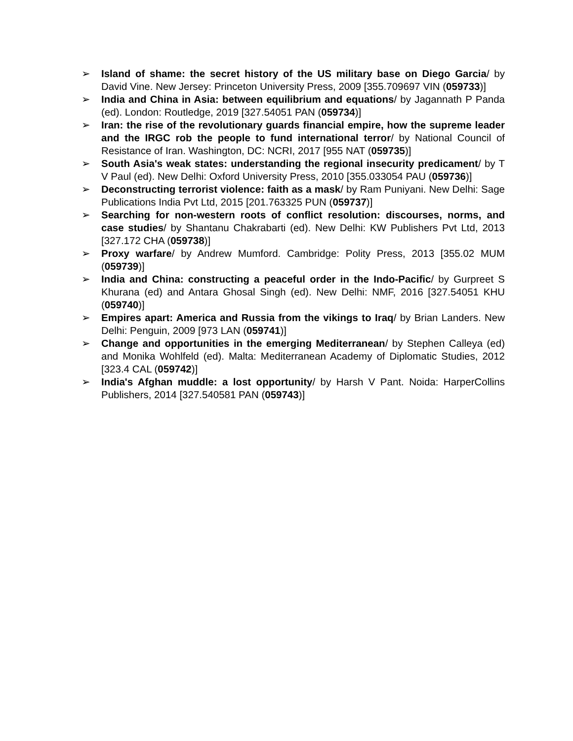➢ Island of shame: the secret history of the US military base on Diego Garcia/ by David Vine. New Jersey: Princeton University Press, 2009 [355.709697 VIN (059733)]
➢ India and China in Asia: between equilibrium and equations/ by Jagannath P Panda (ed). London: Routledge, 2019 [327.54051 PAN (059734)]
➢ Iran: the rise of the revolutionary guards financial empire, how the supreme leader and the IRGC rob the people to fund international terror/ by National Council of Resistance of Iran. Washington, DC: NCRI, 2017 [955 NAT (059735)]
➢ South Asia's weak states: understanding the regional insecurity predicament/ by T V Paul (ed). New Delhi: Oxford University Press, 2010 [355.033054 PAU (059736)]
➢ Deconstructing terrorist violence: faith as a mask/ by Ram Puniyani. New Delhi: Sage Publications India Pvt Ltd, 2015 [201.763325 PUN (059737)]
➢ Searching for non-western roots of conflict resolution: discourses, norms, and case studies/ by Shantanu Chakrabarti (ed). New Delhi: KW Publishers Pvt Ltd, 2013 [327.172 CHA (059738)]
➢ Proxy warfare/ by Andrew Mumford. Cambridge: Polity Press, 2013 [355.02 MUM (059739)]
➢ India and China: constructing a peaceful order in the Indo-Pacific/ by Gurpreet S Khurana (ed) and Antara Ghosal Singh (ed). New Delhi: NMF, 2016 [327.54051 KHU (059740)]
➢ Empires apart: America and Russia from the vikings to Iraq/ by Brian Landers. New Delhi: Penguin, 2009 [973 LAN (059741)]
➢ Change and opportunities in the emerging Mediterranean/ by Stephen Calleya (ed) and Monika Wohlfeld (ed). Malta: Mediterranean Academy of Diplomatic Studies, 2012 [323.4 CAL (059742)]
➢ India's Afghan muddle: a lost opportunity/ by Harsh V Pant. Noida: HarperCollins Publishers, 2014 [327.540581 PAN (059743)]